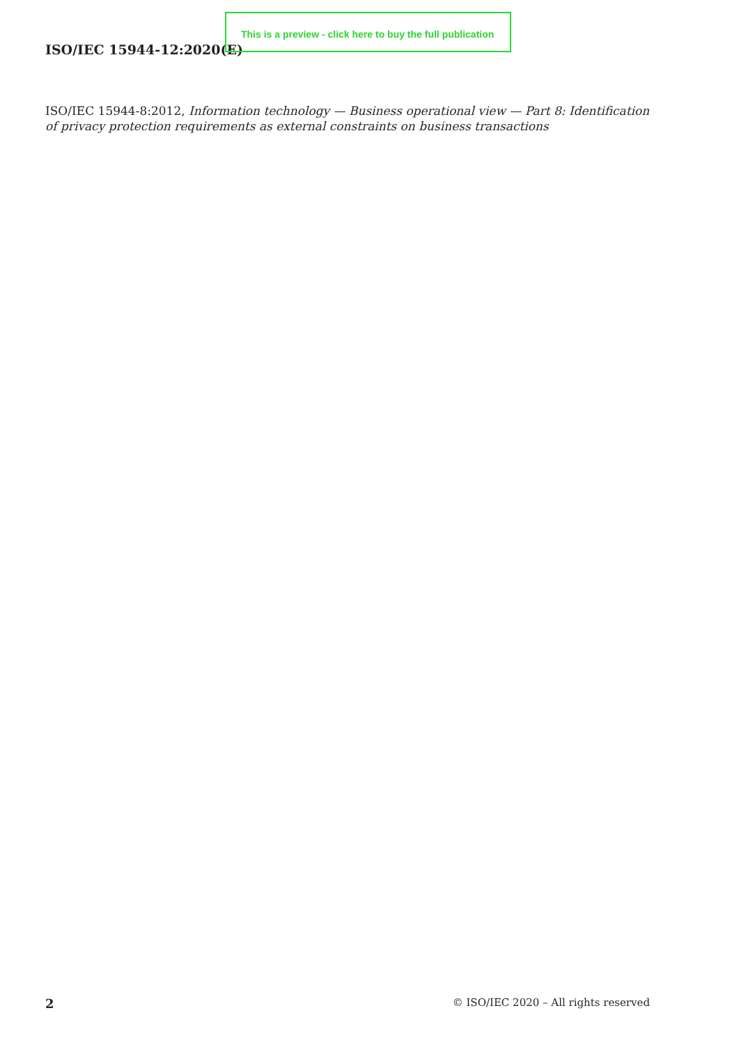ISO/IEC 15944-12:2020(E)
This is a preview - click here to buy the full publication
ISO/IEC 15944-8:2012, Information technology — Business operational view — Part 8: Identification of privacy protection requirements as external constraints on business transactions
2 © ISO/IEC 2020 – All rights reserved